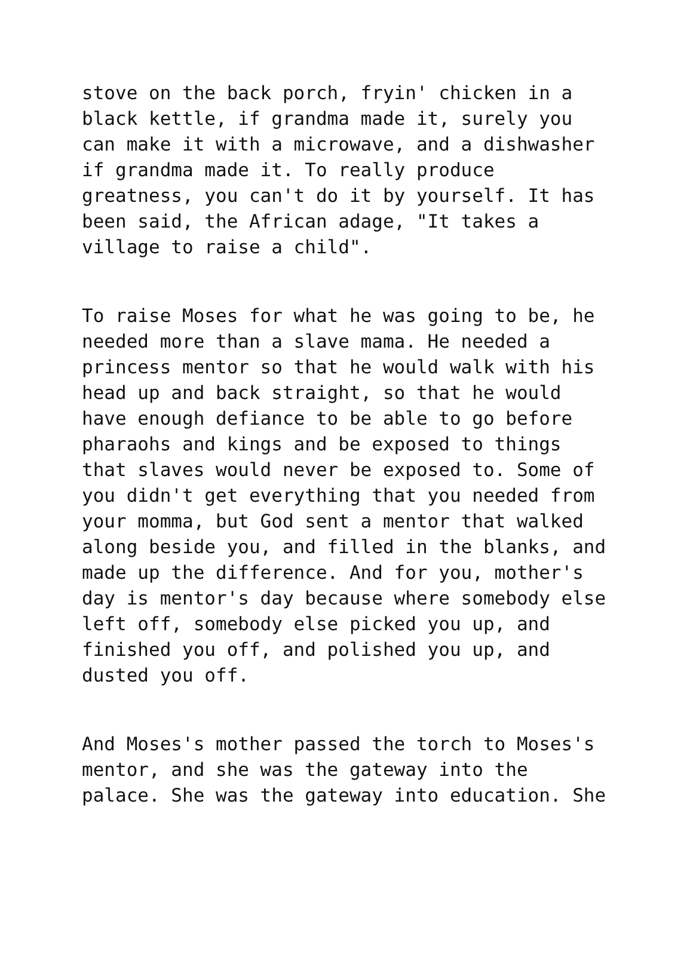stove on the back porch, fryin' chicken in a black kettle, if grandma made it, surely you can make it with a microwave, and a dishwasher if grandma made it. To really produce greatness, you can't do it by yourself. It has been said, the African adage, "It takes a village to raise a child".
To raise Moses for what he was going to be, he needed more than a slave mama. He needed a princess mentor so that he would walk with his head up and back straight, so that he would have enough defiance to be able to go before pharaohs and kings and be exposed to things that slaves would never be exposed to. Some of you didn't get everything that you needed from your momma, but God sent a mentor that walked along beside you, and filled in the blanks, and made up the difference. And for you, mother's day is mentor's day because where somebody else left off, somebody else picked you up, and finished you off, and polished you up, and dusted you off.
And Moses's mother passed the torch to Moses's mentor, and she was the gateway into the palace. She was the gateway into education. She